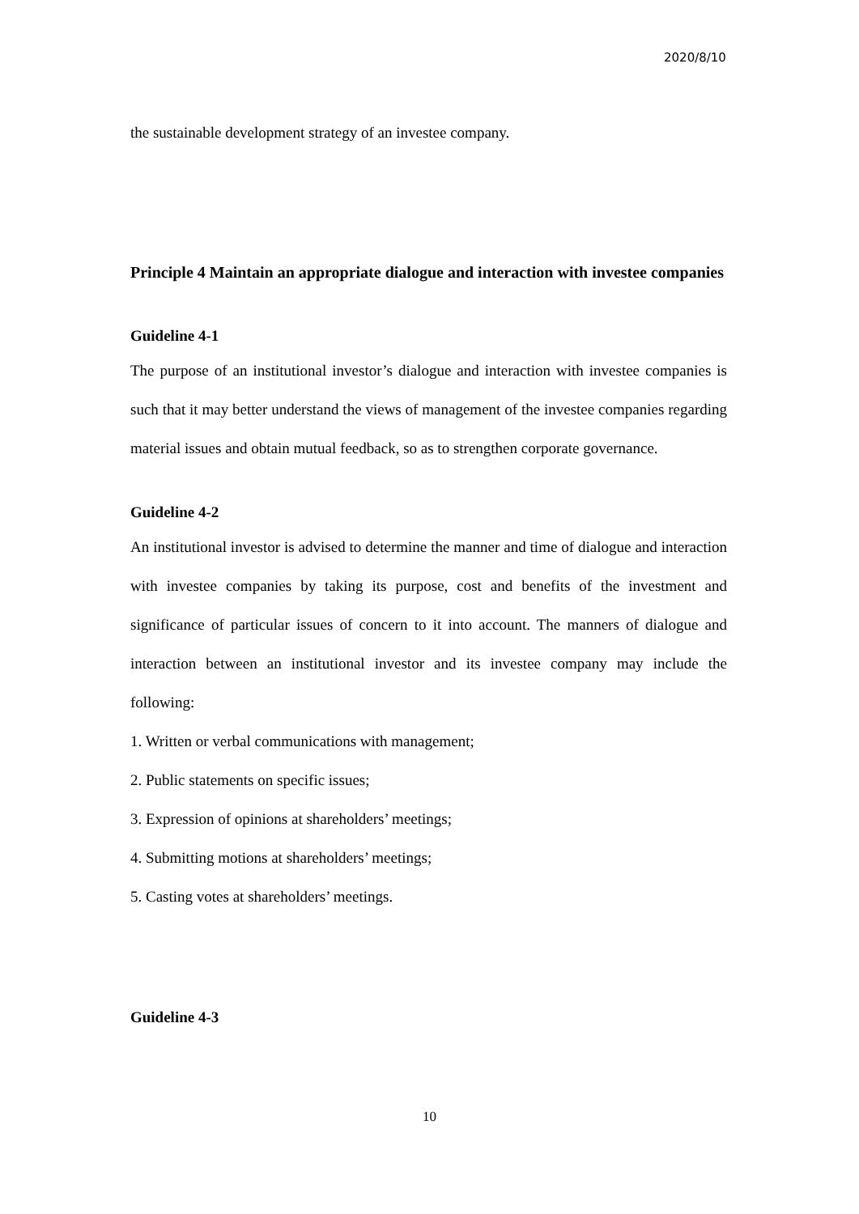2020/8/10
the sustainable development strategy of an investee company.
Principle 4 Maintain an appropriate dialogue and interaction with investee companies
Guideline 4-1
The purpose of an institutional investor’s dialogue and interaction with investee companies is such that it may better understand the views of management of the investee companies regarding material issues and obtain mutual feedback, so as to strengthen corporate governance.
Guideline 4-2
An institutional investor is advised to determine the manner and time of dialogue and interaction with investee companies by taking its purpose, cost and benefits of the investment and significance of particular issues of concern to it into account. The manners of dialogue and interaction between an institutional investor and its investee company may include the following:
1. Written or verbal communications with management;
2. Public statements on specific issues;
3. Expression of opinions at shareholders’ meetings;
4. Submitting motions at shareholders’ meetings;
5. Casting votes at shareholders’ meetings.
Guideline 4-3
10